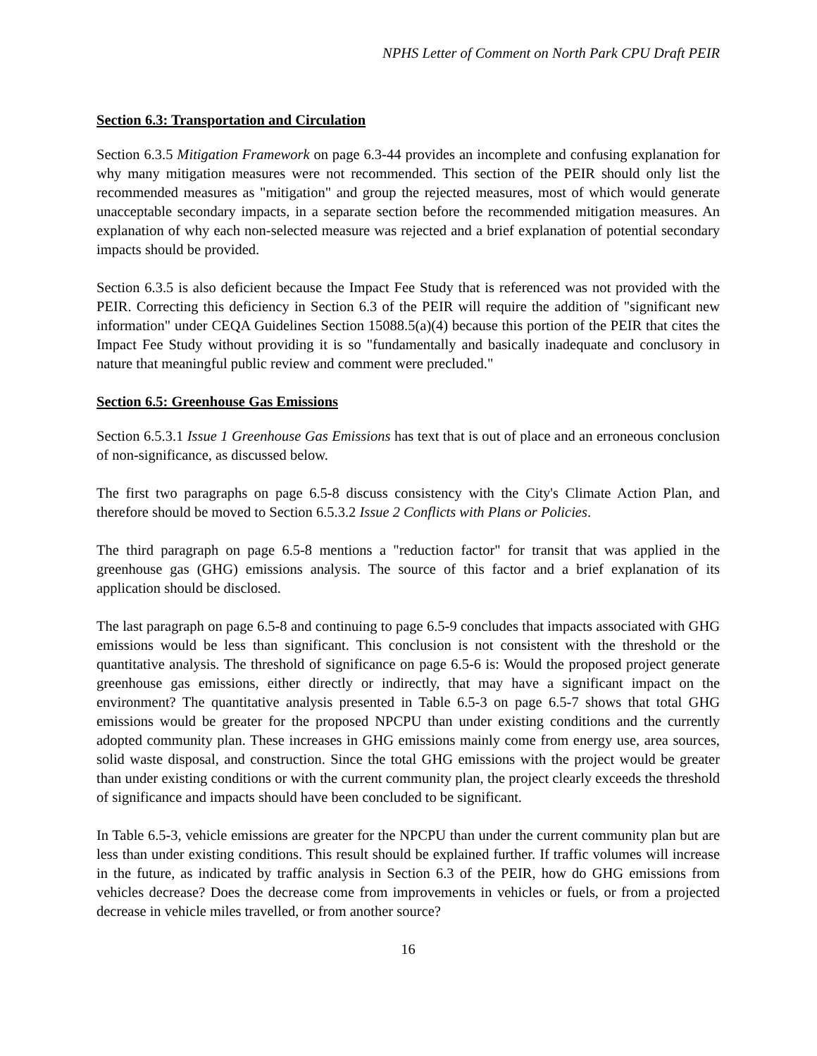NPHS Letter of Comment on North Park CPU Draft PEIR
Section 6.3: Transportation and Circulation
Section 6.3.5 Mitigation Framework on page 6.3-44 provides an incomplete and confusing explanation for why many mitigation measures were not recommended. This section of the PEIR should only list the recommended measures as "mitigation" and group the rejected measures, most of which would generate unacceptable secondary impacts, in a separate section before the recommended mitigation measures. An explanation of why each non-selected measure was rejected and a brief explanation of potential secondary impacts should be provided.
Section 6.3.5 is also deficient because the Impact Fee Study that is referenced was not provided with the PEIR. Correcting this deficiency in Section 6.3 of the PEIR will require the addition of "significant new information" under CEQA Guidelines Section 15088.5(a)(4) because this portion of the PEIR that cites the Impact Fee Study without providing it is so "fundamentally and basically inadequate and conclusory in nature that meaningful public review and comment were precluded."
Section 6.5: Greenhouse Gas Emissions
Section 6.5.3.1 Issue 1 Greenhouse Gas Emissions has text that is out of place and an erroneous conclusion of non-significance, as discussed below.
The first two paragraphs on page 6.5-8 discuss consistency with the City's Climate Action Plan, and therefore should be moved to Section 6.5.3.2 Issue 2 Conflicts with Plans or Policies.
The third paragraph on page 6.5-8 mentions a "reduction factor" for transit that was applied in the greenhouse gas (GHG) emissions analysis. The source of this factor and a brief explanation of its application should be disclosed.
The last paragraph on page 6.5-8 and continuing to page 6.5-9 concludes that impacts associated with GHG emissions would be less than significant. This conclusion is not consistent with the threshold or the quantitative analysis. The threshold of significance on page 6.5-6 is: Would the proposed project generate greenhouse gas emissions, either directly or indirectly, that may have a significant impact on the environment? The quantitative analysis presented in Table 6.5-3 on page 6.5-7 shows that total GHG emissions would be greater for the proposed NPCPU than under existing conditions and the currently adopted community plan. These increases in GHG emissions mainly come from energy use, area sources, solid waste disposal, and construction. Since the total GHG emissions with the project would be greater than under existing conditions or with the current community plan, the project clearly exceeds the threshold of significance and impacts should have been concluded to be significant.
In Table 6.5-3, vehicle emissions are greater for the NPCPU than under the current community plan but are less than under existing conditions. This result should be explained further. If traffic volumes will increase in the future, as indicated by traffic analysis in Section 6.3 of the PEIR, how do GHG emissions from vehicles decrease? Does the decrease come from improvements in vehicles or fuels, or from a projected decrease in vehicle miles travelled, or from another source?
16